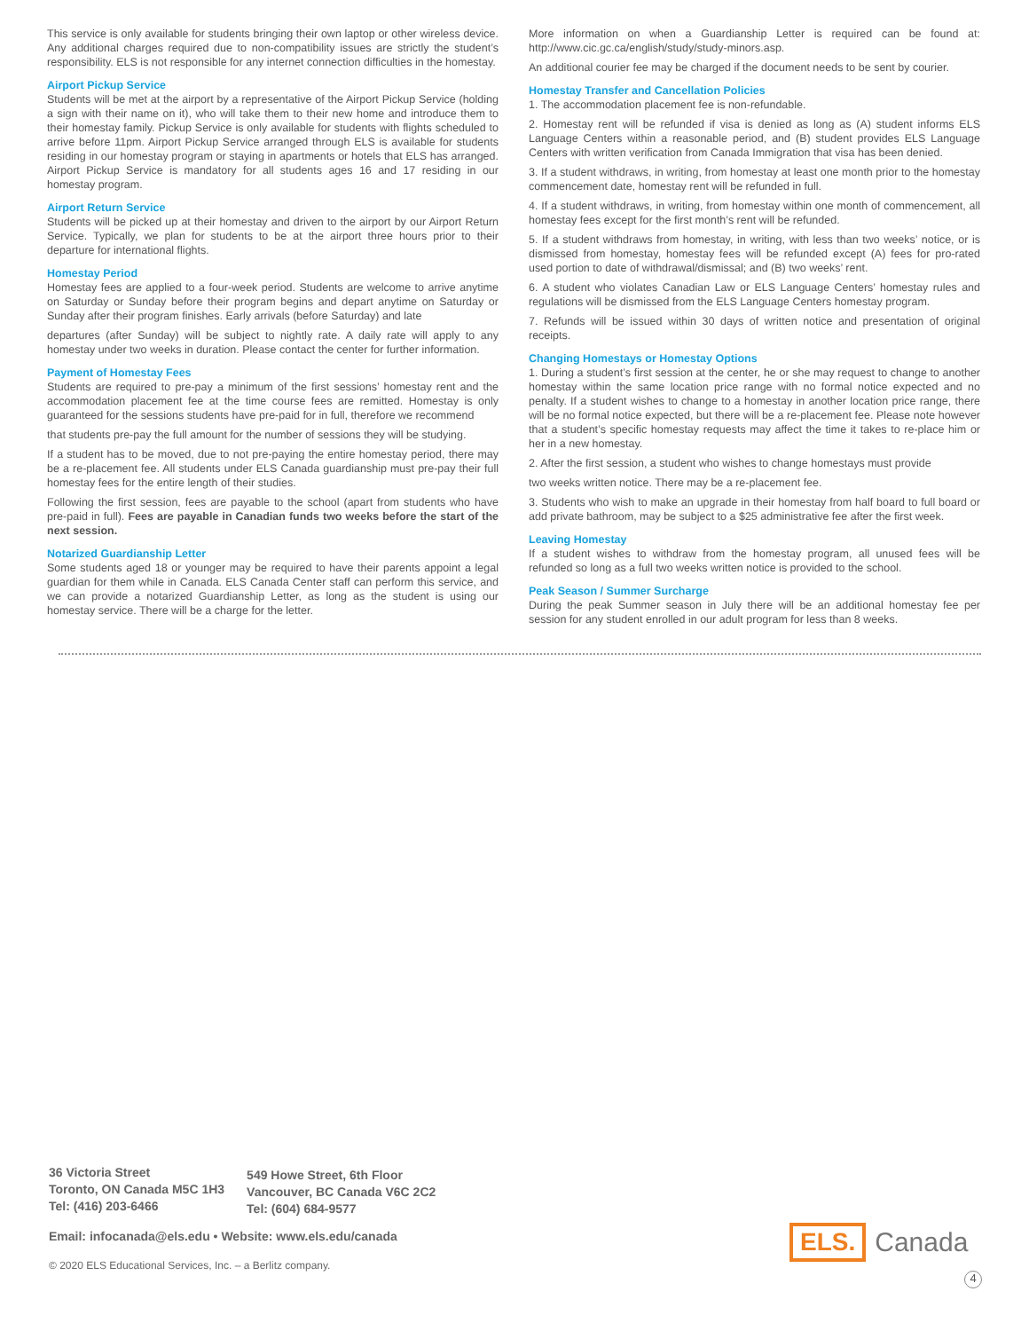This service is only available for students bringing their own laptop or other wireless device. Any additional charges required due to non-compatibility issues are strictly the student’s responsibility. ELS is not responsible for any internet connection difficulties in the homestay.
Airport Pickup Service
Students will be met at the airport by a representative of the Airport Pickup Service (holding a sign with their name on it), who will take them to their new home and introduce them to their homestay family. Pickup Service is only available for students with flights scheduled to arrive before 11pm. Airport Pickup Service arranged through ELS is available for students residing in our homestay program or staying in apartments or hotels that ELS has arranged. Airport Pickup Service is mandatory for all students ages 16 and 17 residing in our homestay program.
Airport Return Service
Students will be picked up at their homestay and driven to the airport by our Airport Return Service. Typically, we plan for students to be at the airport three hours prior to their departure for international flights.
Homestay Period
Homestay fees are applied to a four-week period. Students are welcome to arrive anytime on Saturday or Sunday before their program begins and depart anytime on Saturday or Sunday after their program finishes. Early arrivals (before Saturday) and late
departures (after Sunday) will be subject to nightly rate. A daily rate will apply to any homestay under two weeks in duration. Please contact the center for further information.
Payment of Homestay Fees
Students are required to pre-pay a minimum of the first sessions’ homestay rent and the accommodation placement fee at the time course fees are remitted. Homestay is only guaranteed for the sessions students have pre-paid for in full, therefore we recommend
that students pre-pay the full amount for the number of sessions they will be studying.
If a student has to be moved, due to not pre-paying the entire homestay period, there may be a re-placement fee. All students under ELS Canada guardianship must pre-pay their full homestay fees for the entire length of their studies.
Following the first session, fees are payable to the school (apart from students who have pre-paid in full). Fees are payable in Canadian funds two weeks before the start of the next session.
Notarized Guardianship Letter
Some students aged 18 or younger may be required to have their parents appoint a legal guardian for them while in Canada. ELS Canada Center staff can perform this service, and we can provide a notarized Guardianship Letter, as long as the student is using our homestay service. There will be a charge for the letter.
More information on when a Guardianship Letter is required can be found at: http://www.cic.gc.ca/english/study/study-minors.asp.
An additional courier fee may be charged if the document needs to be sent by courier.
Homestay Transfer and Cancellation Policies
1. The accommodation placement fee is non-refundable.
2. Homestay rent will be refunded if visa is denied as long as (A) student informs ELS Language Centers within a reasonable period, and (B) student provides ELS Language Centers with written verification from Canada Immigration that visa has been denied.
3. If a student withdraws, in writing, from homestay at least one month prior to the homestay commencement date, homestay rent will be refunded in full.
4. If a student withdraws, in writing, from homestay within one month of commencement, all homestay fees except for the first month’s rent will be refunded.
5. If a student withdraws from homestay, in writing, with less than two weeks’ notice, or is dismissed from homestay, homestay fees will be refunded except (A) fees for pro-rated used portion to date of withdrawal/dismissal; and (B) two weeks’ rent.
6. A student who violates Canadian Law or ELS Language Centers’ homestay rules and regulations will be dismissed from the ELS Language Centers homestay program.
7. Refunds will be issued within 30 days of written notice and presentation of original receipts.
Changing Homestays or Homestay Options
1. During a student’s first session at the center, he or she may request to change to another homestay within the same location price range with no formal notice expected and no penalty. If a student wishes to change to a homestay in another location price range, there will be no formal notice expected, but there will be a re-placement fee. Please note however that a student’s specific homestay requests may affect the time it takes to re-place him or her in a new homestay.
2. After the first session, a student who wishes to change homestays must provide
two weeks written notice. There may be a re-placement fee.
3. Students who wish to make an upgrade in their homestay from half board to full board or add private bathroom, may be subject to a $25 administrative fee after the first week.
Leaving Homestay
If a student wishes to withdraw from the homestay program, all unused fees will be refunded so long as a full two weeks written notice is provided to the school.
Peak Season / Summer Surcharge
During the peak Summer season in July there will be an additional homestay fee per session for any student enrolled in our adult program for less than 8 weeks.
36 Victoria Street
Toronto, ON Canada M5C 1H3
Tel: (416) 203-6466
549 Howe Street, 6th Floor
Vancouver, BC Canada V6C 2C2
Tel: (604) 684-9577
Email: infocanada@els.edu • Website: www.els.edu/canada
© 2020 ELS Educational Services, Inc. – a Berlitz company.
ELS.
Canada
4